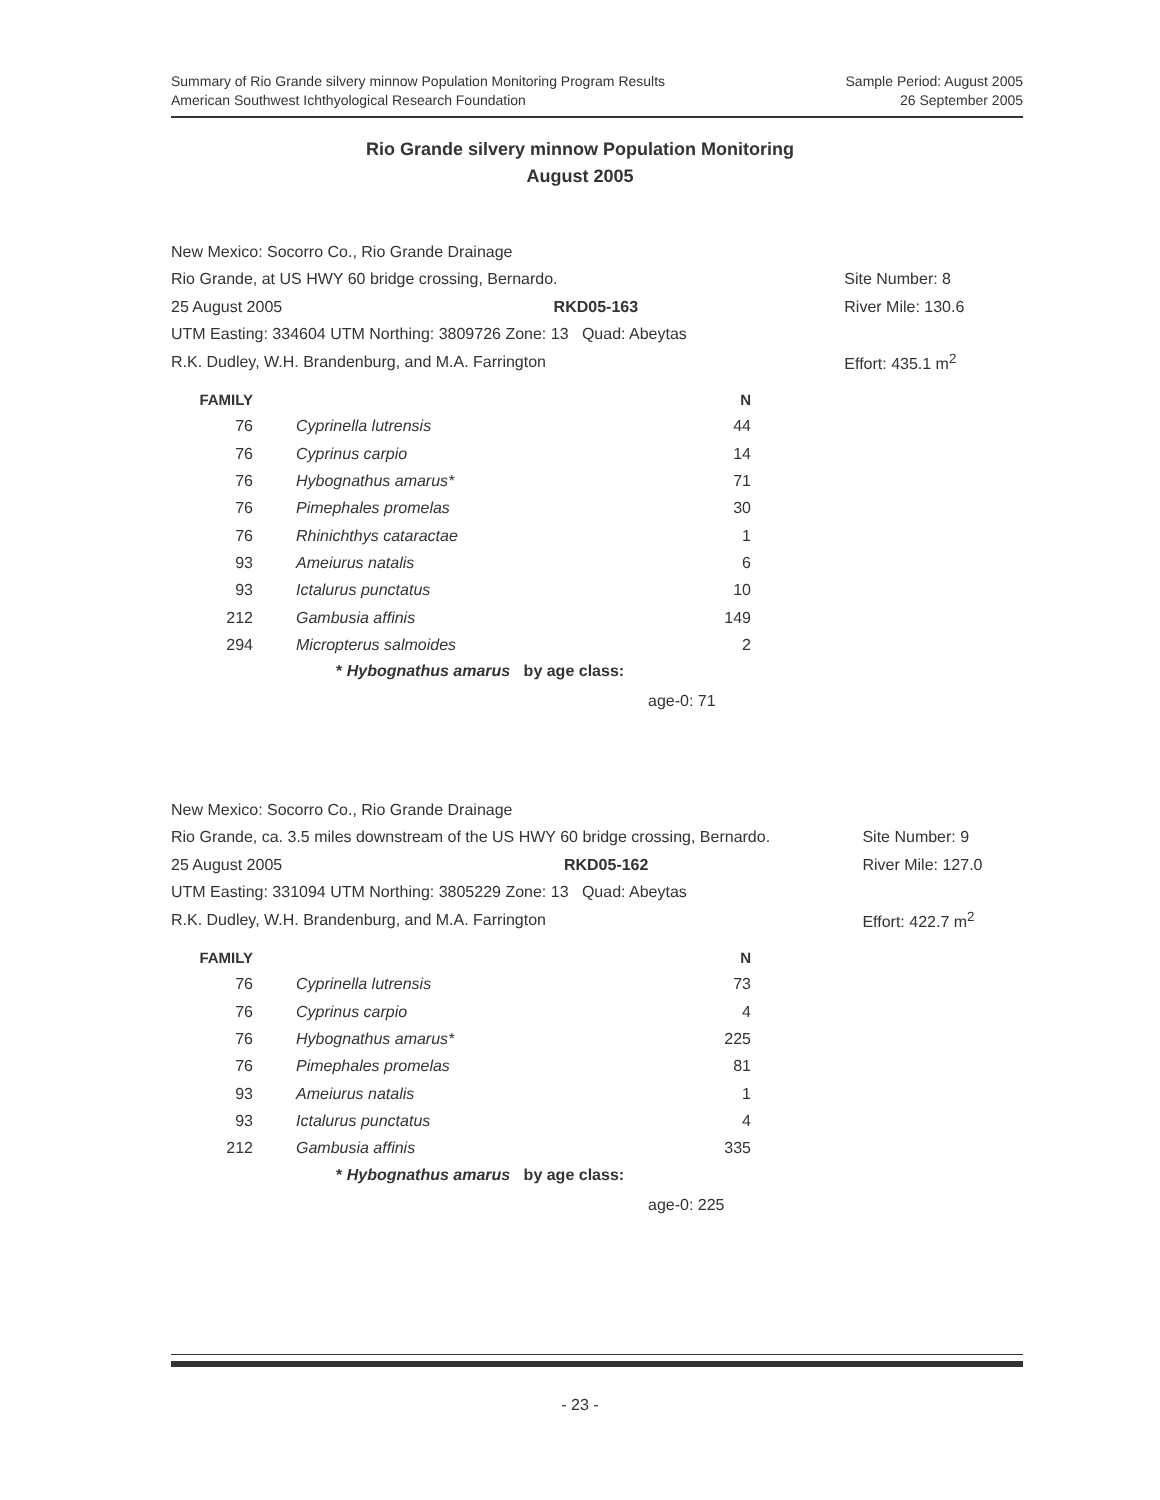Summary of Rio Grande silvery minnow Population Monitoring Program Results
American Southwest Ichthyological Research Foundation
Sample Period: August 2005
26 September 2005
Rio Grande silvery minnow Population Monitoring
August 2005
| New Mexico: Socorro Co., Rio Grande Drainage | | | |
| Rio Grande, at US HWY 60 bridge crossing, Bernardo. | | | Site Number: 8 |
| 25 August 2005 | RKD05-163 | | River Mile: 130.6 |
| UTM Easting: 334604 UTM Northing: 3809726 Zone: 13 Quad: Abeytas | | | |
| R.K. Dudley, W.H. Brandenburg, and M.A. Farrington | | | Effort: 435.1 m<sup>2</sup> |
| FAMILY | | N |
| --- | --- | --- |
| 76 | Cyprinella lutrensis | 44 |
| 76 | Cyprinus carpio | 14 |
| 76 | Hybognathus amarus* | 71 |
| 76 | Pimephales promelas | 30 |
| 76 | Rhinichthys cataractae | 1 |
| 93 | Ameiurus natalis | 6 |
| 93 | Ictalurus punctatus | 10 |
| 212 | Gambusia affinis | 149 |
| 294 | Micropterus salmoides | 2 |
* Hybognathus amarus by age class:
age-0: 71
| New Mexico: Socorro Co., Rio Grande Drainage | | | |
| Rio Grande, ca. 3.5 miles downstream of the US HWY 60 bridge crossing, Bernardo. | | | Site Number: 9 |
| 25 August 2005 | RKD05-162 | | River Mile: 127.0 |
| UTM Easting: 331094 UTM Northing: 3805229 Zone: 13 Quad: Abeytas | | | |
| R.K. Dudley, W.H. Brandenburg, and M.A. Farrington | | | Effort: 422.7 m<sup>2</sup> |
| FAMILY | | N |
| --- | --- | --- |
| 76 | Cyprinella lutrensis | 73 |
| 76 | Cyprinus carpio | 4 |
| 76 | Hybognathus amarus* | 225 |
| 76 | Pimephales promelas | 81 |
| 93 | Ameiurus natalis | 1 |
| 93 | Ictalurus punctatus | 4 |
| 212 | Gambusia affinis | 335 |
* Hybognathus amarus by age class:
age-0: 225
- 23 -